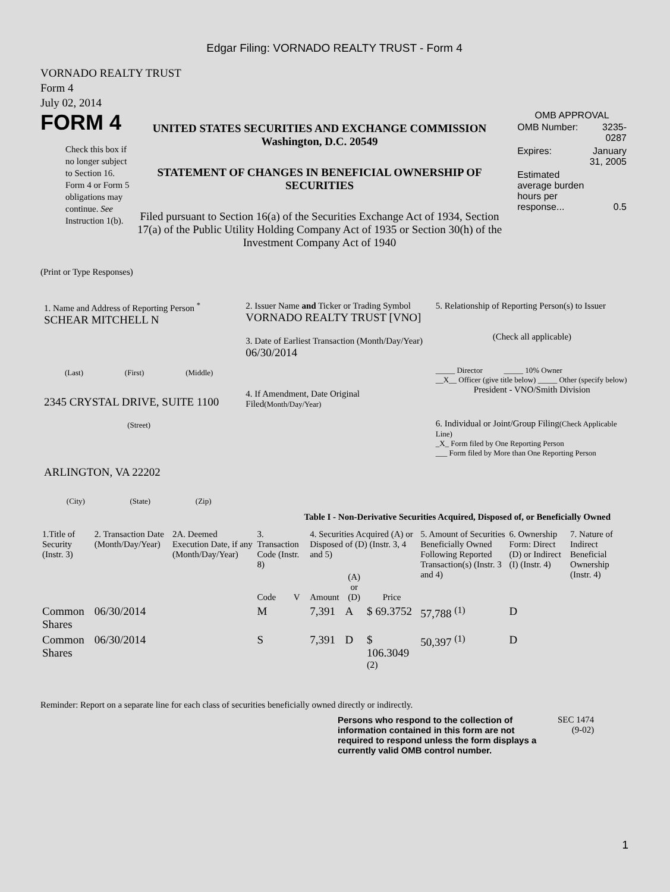Edgar Filing: VORNADO REALTY TRUST - Form 4
VORNADO REALTY TRUST
Form 4
July 02, 2014
FORM 4
Check this box if no longer subject to Section 16. Form 4 or Form 5 obligations may continue. See Instruction 1(b).
UNITED STATES SECURITIES AND EXCHANGE COMMISSION
Washington, D.C. 20549
STATEMENT OF CHANGES IN BENEFICIAL OWNERSHIP OF SECURITIES
Filed pursuant to Section 16(a) of the Securities Exchange Act of 1934, Section 17(a) of the Public Utility Holding Company Act of 1935 or Section 30(h) of the Investment Company Act of 1940
OMB APPROVAL
| OMB Number: | 3235-0287 |
| Expires: | January 31, 2005 |
| Estimated average burden hours per response... | 0.5 |
(Print or Type Responses)
1. Name and Address of Reporting Person <sup>*</sup>
SCHEAR MITCHELL N
(Last) (First) (Middle)
2345 CRYSTAL DRIVE, SUITE 1100
(Street)
ARLINGTON, VA 22202
(City) (State) (Zip)
2. Issuer Name and Ticker or Trading Symbol
VORNADO REALTY TRUST [VNO]
3. Date of Earliest Transaction (Month/Day/Year)
06/30/2014
4. If Amendment, Date Original Filed(Month/Day/Year)
5. Relationship of Reporting Person(s) to Issuer
(Check all applicable)
_____ Director _____ 10% Owner
__X__ Officer (give title below) _____ Other (specify below)
President - VNO/Smith Division
6. Individual or Joint/Group Filing(Check Applicable Line)
_X_ Form filed by One Reporting Person
___ Form filed by More than One Reporting Person
Table I - Non-Derivative Securities Acquired, Disposed of, or Beneficially Owned
| 1.Title of Security (Instr. 3) | 2. Transaction Date (Month/Day/Year) | 2A. Deemed Execution Date, if any (Month/Day/Year) | 3. Transaction Code (Instr. 8) | | 4. Securities Acquired (A) or Disposed of (D) (Instr. 3, 4 and 5) | | | 5. Amount of Securities Beneficially Owned Following Reported Transaction(s) (Instr. 3 and 4) | 6. Ownership Form: Direct (D) or Indirect (I) (Instr. 4) | 7. Nature of Indirect Beneficial Ownership (Instr. 4) |
| --- | --- | --- | --- | --- | --- | --- | --- | --- | --- | --- |
| | | | Code | V | Amount | (A) or (D) | Price | | | |
| Common Shares | 06/30/2014 | | M | | 7,391 | A | $ 69.3752 | 57,788 <sup>(1)</sup> | D | |
| Common Shares | 06/30/2014 | | S | | 7,391 | D | $ 106.3049 <sup>(2)</sup> | 50,397 <sup>(1)</sup> | D | |
Reminder: Report on a separate line for each class of securities beneficially owned directly or indirectly.
Persons who respond to the collection of information contained in this form are not required to respond unless the form displays a currently valid OMB control number.
SEC 1474
(9-02)
1